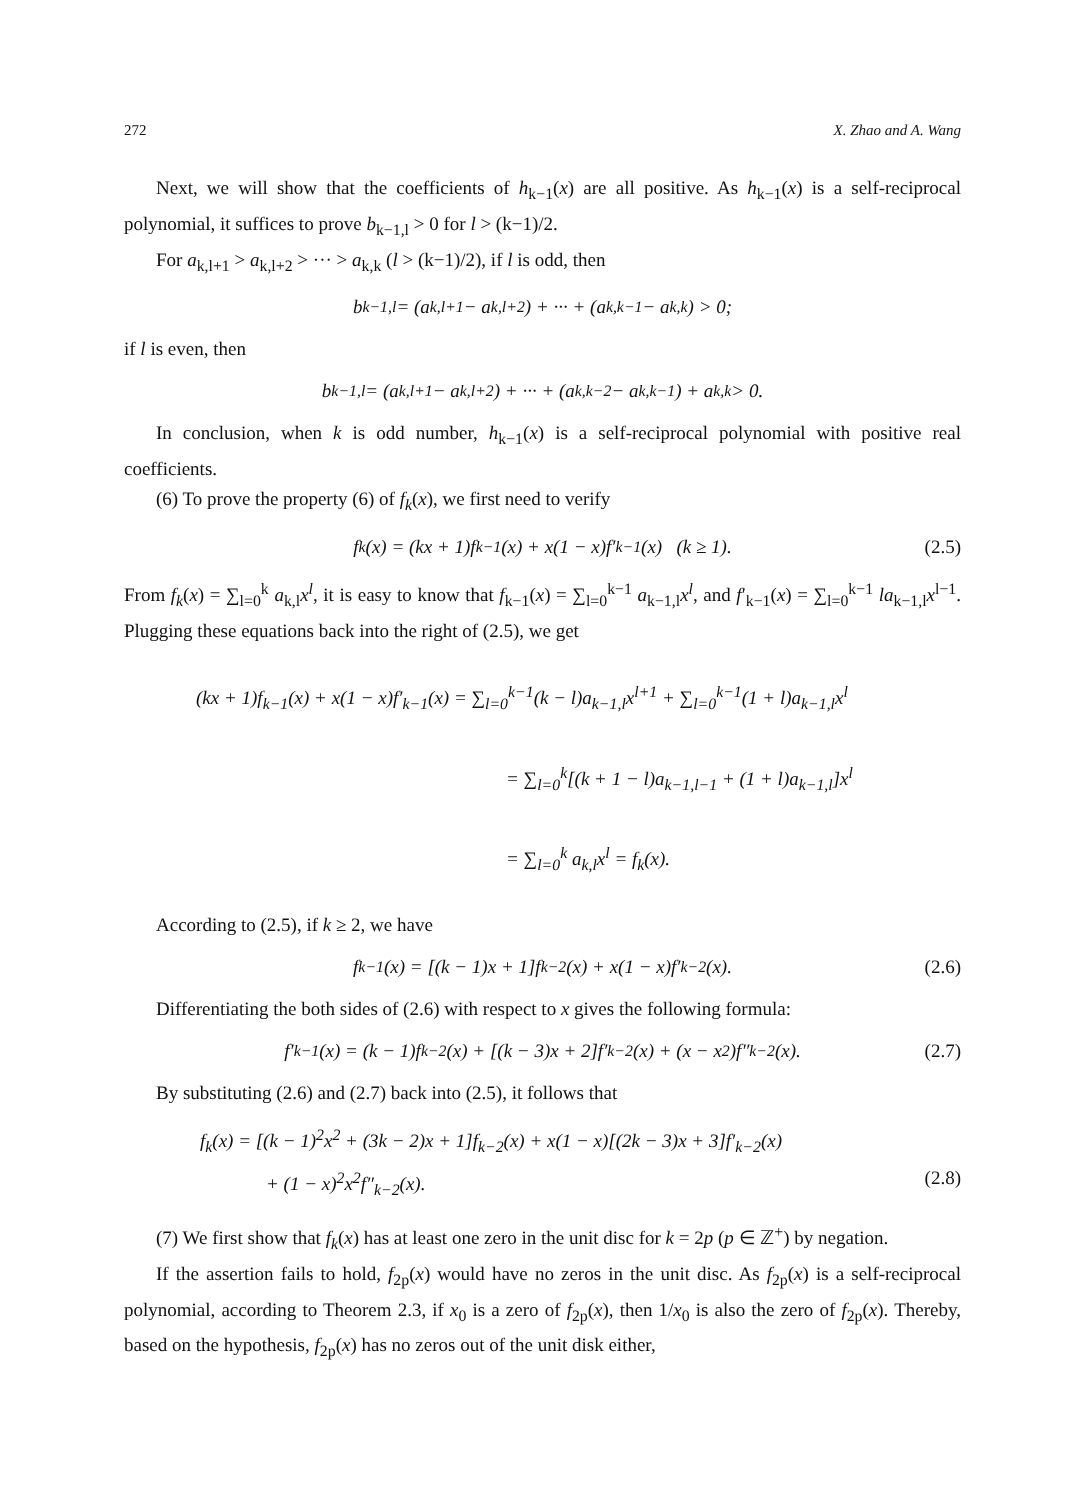272 X. Zhao and A. Wang
Next, we will show that the coefficients of h<sub>k−1</sub>(x) are all positive. As h<sub>k−1</sub>(x) is a self-reciprocal polynomial, it suffices to prove b<sub>k−1,l</sub> > 0 for l > (k−1)/2.
For a<sub>k,l+1</sub> > a<sub>k,l+2</sub> > ··· > a<sub>k,k</sub> (l > (k−1)/2), if l is odd, then
b<sub>k−1,l</sub> = (a<sub>k,l+1</sub> − a<sub>k,l+2</sub>) + ··· + (a<sub>k,k−1</sub> − a<sub>k,k</sub>) > 0;
if l is even, then
b<sub>k−1,l</sub> = (a<sub>k,l+1</sub> − a<sub>k,l+2</sub>) + ··· + (a<sub>k,k−2</sub> − a<sub>k,k−1</sub>) + a<sub>k,k</sub> > 0.
In conclusion, when k is odd number, h<sub>k−1</sub>(x) is a self-reciprocal polynomial with positive real coefficients.
(6) To prove the property (6) of f<sub>k</sub>(x), we first need to verify
f<sub>k</sub>(x) = (kx + 1)f<sub>k−1</sub>(x) + x(1 − x)f′<sub>k−1</sub>(x) (k ≥ 1). (2.5)
From f<sub>k</sub>(x) = ∑<sub>l=0</sub><sup>k</sup> a<sub>k,l</sub>x<sup>l</sup>, it is easy to know that f<sub>k−1</sub>(x) = ∑<sub>l=0</sub><sup>k−1</sup> a<sub>k−1,l</sub>x<sup>l</sup>, and f′<sub>k−1</sub>(x) = ∑<sub>l=0</sub><sup>k−1</sup> la<sub>k−1,l</sub>x<sup>l−1</sup>. Plugging these equations back into the right of (2.5), we get
(kx + 1)f<sub>k−1</sub>(x) + x(1 − x)f′<sub>k−1</sub>(x) = ∑<sub>l=0</sub><sup>k−1</sup>(k − l)a<sub>k−1,l</sub>x<sup>l+1</sup> + ∑<sub>l=0</sub><sup>k−1</sup>(1 + l)a<sub>k−1,l</sub>x<sup>l</sup>
= ∑<sub>l=0</sub><sup>k</sup>[(k + 1 − l)a<sub>k−1,l−1</sub> + (1 + l)a<sub>k−1,l</sub>]x<sup>l</sup>
= ∑<sub>l=0</sub><sup>k</sup> a<sub>k,l</sub>x<sup>l</sup> = f<sub>k</sub>(x).
According to (2.5), if k ≥ 2, we have
f<sub>k−1</sub>(x) = [(k − 1)x + 1]f<sub>k−2</sub>(x) + x(1 − x)f′<sub>k−2</sub>(x). (2.6)
Differentiating the both sides of (2.6) with respect to x gives the following formula:
f′<sub>k−1</sub>(x) = (k − 1)f<sub>k−2</sub>(x) + [(k − 3)x + 2]f′<sub>k−2</sub>(x) + (x − x<sup>2</sup>)f″<sub>k−2</sub>(x). (2.7)
By substituting (2.6) and (2.7) back into (2.5), it follows that
f<sub>k</sub>(x) = [(k − 1)<sup>2</sup>x<sup>2</sup> + (3k − 2)x + 1]f<sub>k−2</sub>(x) + x(1 − x)[(2k − 3)x + 3]f′<sub>k−2</sub>(x)
+ (1 − x)<sup>2</sup>x<sup>2</sup>f″<sub>k−2</sub>(x). (2.8)
(7) We first show that f<sub>k</sub>(x) has at least one zero in the unit disc for k = 2p (p ∈ ℤ<sup>+</sup>) by negation.
If the assertion fails to hold, f<sub>2p</sub>(x) would have no zeros in the unit disc. As f<sub>2p</sub>(x) is a self-reciprocal polynomial, according to Theorem 2.3, if x<sub>0</sub> is a zero of f<sub>2p</sub>(x), then 1/x<sub>0</sub> is also the zero of f<sub>2p</sub>(x). Thereby, based on the hypothesis, f<sub>2p</sub>(x) has no zeros out of the unit disk either,